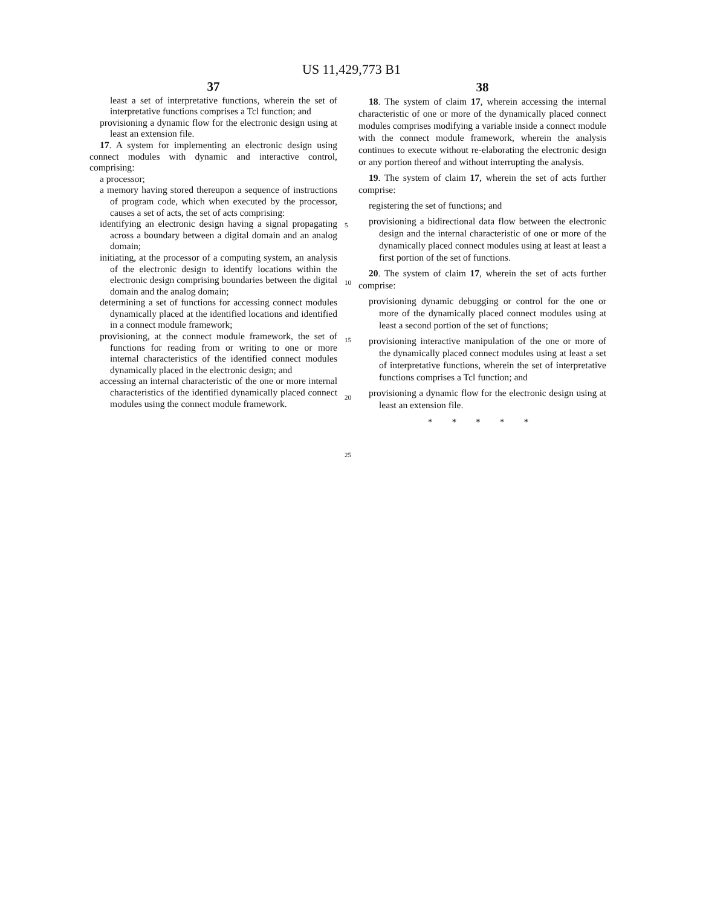US 11,429,773 B1
37
least a set of interpretative functions, wherein the set of interpretative functions comprises a Tcl function; and
provisioning a dynamic flow for the electronic design using at least an extension file.
17. A system for implementing an electronic design using connect modules with dynamic and interactive control, comprising:
a processor;
a memory having stored thereupon a sequence of instructions of program code, which when executed by the processor, causes a set of acts, the set of acts comprising:
identifying an electronic design having a signal propagating across a boundary between a digital domain and an analog domain;
initiating, at the processor of a computing system, an analysis of the electronic design to identify locations within the electronic design comprising boundaries between the digital domain and the analog domain;
determining a set of functions for accessing connect modules dynamically placed at the identified locations and identified in a connect module framework;
provisioning, at the connect module framework, the set of functions for reading from or writing to one or more internal characteristics of the identified connect modules dynamically placed in the electronic design; and
accessing an internal characteristic of the one or more internal characteristics of the identified dynamically placed connect modules using the connect module framework.
5
10
15
20
25
38
18. The system of claim 17, wherein accessing the internal characteristic of one or more of the dynamically placed connect modules comprises modifying a variable inside a connect module with the connect module framework, wherein the analysis continues to execute without re-elaborating the electronic design or any portion thereof and without interrupting the analysis.
19. The system of claim 17, wherein the set of acts further comprise:
registering the set of functions; and
provisioning a bidirectional data flow between the electronic design and the internal characteristic of one or more of the dynamically placed connect modules using at least at least a first portion of the set of functions.
20. The system of claim 17, wherein the set of acts further comprise:
provisioning dynamic debugging or control for the one or more of the dynamically placed connect modules using at least a second portion of the set of functions;
provisioning interactive manipulation of the one or more of the dynamically placed connect modules using at least a set of interpretative functions, wherein the set of interpretative functions comprises a Tcl function; and
provisioning a dynamic flow for the electronic design using at least an extension file.
* * * * *